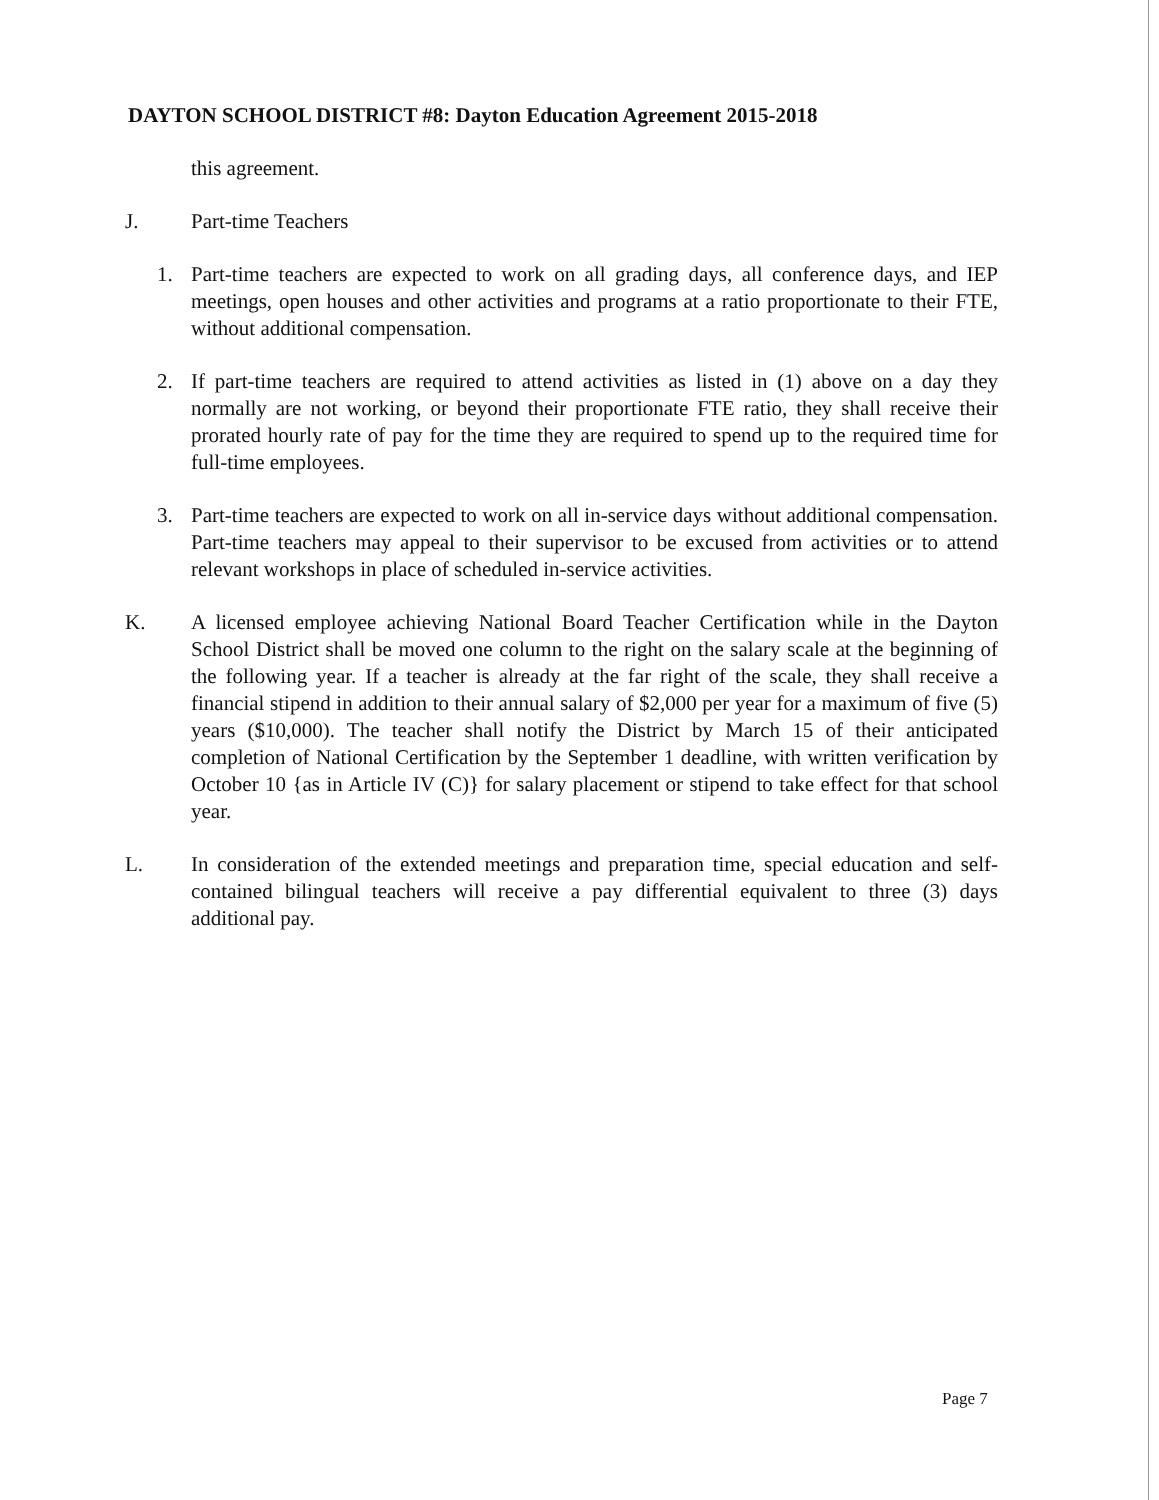DAYTON SCHOOL DISTRICT #8: Dayton Education Agreement 2015-2018
this agreement.
J. Part-time Teachers
1. Part-time teachers are expected to work on all grading days, all conference days, and IEP meetings, open houses and other activities and programs at a ratio proportionate to their FTE, without additional compensation.
2. If part-time teachers are required to attend activities as listed in (1) above on a day they normally are not working, or beyond their proportionate FTE ratio, they shall receive their prorated hourly rate of pay for the time they are required to spend up to the required time for full-time employees.
3. Part-time teachers are expected to work on all in-service days without additional compensation. Part-time teachers may appeal to their supervisor to be excused from activities or to attend relevant workshops in place of scheduled in-service activities.
K. A licensed employee achieving National Board Teacher Certification while in the Dayton School District shall be moved one column to the right on the salary scale at the beginning of the following year. If a teacher is already at the far right of the scale, they shall receive a financial stipend in addition to their annual salary of $2,000 per year for a maximum of five (5) years ($10,000). The teacher shall notify the District by March 15 of their anticipated completion of National Certification by the September 1 deadline, with written verification by October 10 {as in Article IV (C)} for salary placement or stipend to take effect for that school year.
L. In consideration of the extended meetings and preparation time, special education and self-contained bilingual teachers will receive a pay differential equivalent to three (3) days additional pay.
Page 7